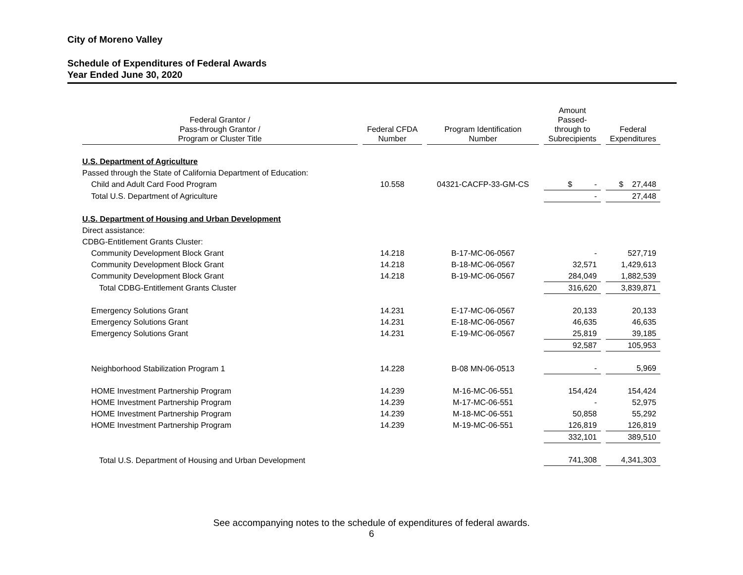City of Moreno Valley
Schedule of Expenditures of Federal Awards
Year Ended June 30, 2020
| Federal Grantor / Pass-through Grantor / Program or Cluster Title | Federal CFDA Number | Program Identification Number | Amount Passed- through to Subrecipients | Federal Expenditures |
| --- | --- | --- | --- | --- |
| U.S. Department of Agriculture | | | | |
| Passed through the State of California Department of Education: | | | | |
| Child and Adult Card Food Program | 10.558 | 04321-CACFP-33-GM-CS | $ - | $ 27,448 |
| Total U.S. Department of Agriculture | | | - | 27,448 |
| U.S. Department of Housing and Urban Development | | | | |
| Direct assistance: | | | | |
| CDBG-Entitlement Grants Cluster: | | | | |
| Community Development Block Grant | 14.218 | B-17-MC-06-0567 | - | 527,719 |
| Community Development Block Grant | 14.218 | B-18-MC-06-0567 | 32,571 | 1,429,613 |
| Community Development Block Grant | 14.218 | B-19-MC-06-0567 | 284,049 | 1,882,539 |
| Total CDBG-Entitlement Grants Cluster | | | 316,620 | 3,839,871 |
| Emergency Solutions Grant | 14.231 | E-17-MC-06-0567 | 20,133 | 20,133 |
| Emergency Solutions Grant | 14.231 | E-18-MC-06-0567 | 46,635 | 46,635 |
| Emergency Solutions Grant | 14.231 | E-19-MC-06-0567 | 25,819 | 39,185 |
| | | | 92,587 | 105,953 |
| Neighborhood Stabilization Program 1 | 14.228 | B-08 MN-06-0513 | - | 5,969 |
| HOME Investment Partnership Program | 14.239 | M-16-MC-06-551 | 154,424 | 154,424 |
| HOME Investment Partnership Program | 14.239 | M-17-MC-06-551 | - | 52,975 |
| HOME Investment Partnership Program | 14.239 | M-18-MC-06-551 | 50,858 | 55,292 |
| HOME Investment Partnership Program | 14.239 | M-19-MC-06-551 | 126,819 | 126,819 |
| | | | 332,101 | 389,510 |
| Total U.S. Department of Housing and Urban Development | | | 741,308 | 4,341,303 |
See accompanying notes to the schedule of expenditures of federal awards.
6